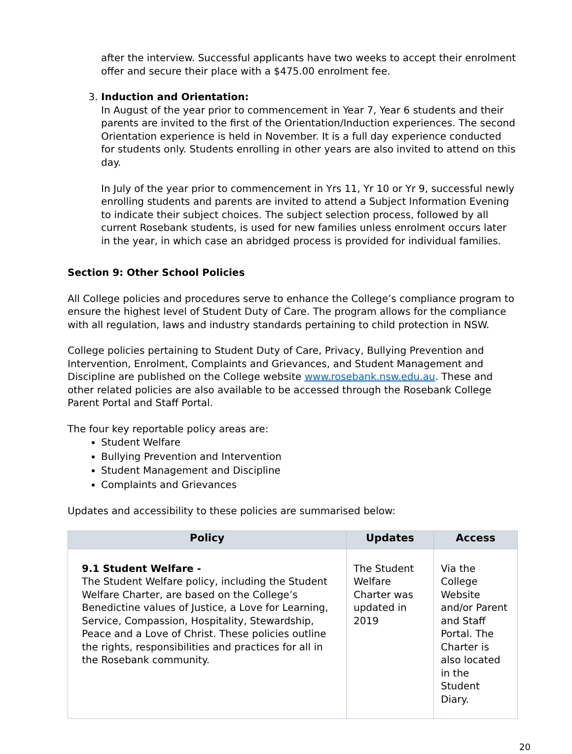after the interview. Successful applicants have two weeks to accept their enrolment offer and secure their place with a $475.00 enrolment fee.
3. Induction and Orientation:
In August of the year prior to commencement in Year 7, Year 6 students and their parents are invited to the first of the Orientation/Induction experiences. The second Orientation experience is held in November. It is a full day experience conducted for students only. Students enrolling in other years are also invited to attend on this day.
In July of the year prior to commencement in Yrs 11, Yr 10 or Yr 9, successful newly enrolling students and parents are invited to attend a Subject Information Evening to indicate their subject choices. The subject selection process, followed by all current Rosebank students, is used for new families unless enrolment occurs later in the year, in which case an abridged process is provided for individual families.
Section 9: Other School Policies
All College policies and procedures serve to enhance the College’s compliance program to ensure the highest level of Student Duty of Care. The program allows for the compliance with all regulation, laws and industry standards pertaining to child protection in NSW.
College policies pertaining to Student Duty of Care, Privacy, Bullying Prevention and Intervention, Enrolment, Complaints and Grievances, and Student Management and Discipline are published on the College website www.rosebank.nsw.edu.au. These and other related policies are also available to be accessed through the Rosebank College Parent Portal and Staff Portal.
The four key reportable policy areas are:
Student Welfare
Bullying Prevention and Intervention
Student Management and Discipline
Complaints and Grievances
Updates and accessibility to these policies are summarised below:
| Policy | Updates | Access |
| --- | --- | --- |
| 9.1 Student Welfare - The Student Welfare policy, including the Student Welfare Charter, are based on the College’s Benedictine values of Justice, a Love for Learning, Service, Compassion, Hospitality, Stewardship, Peace and a Love of Christ. These policies outline the rights, responsibilities and practices for all in the Rosebank community. | The Student Welfare Charter was updated in 2019 | Via the College Website and/or Parent and Staff Portal. The Charter is also located in the Student Diary. |
20